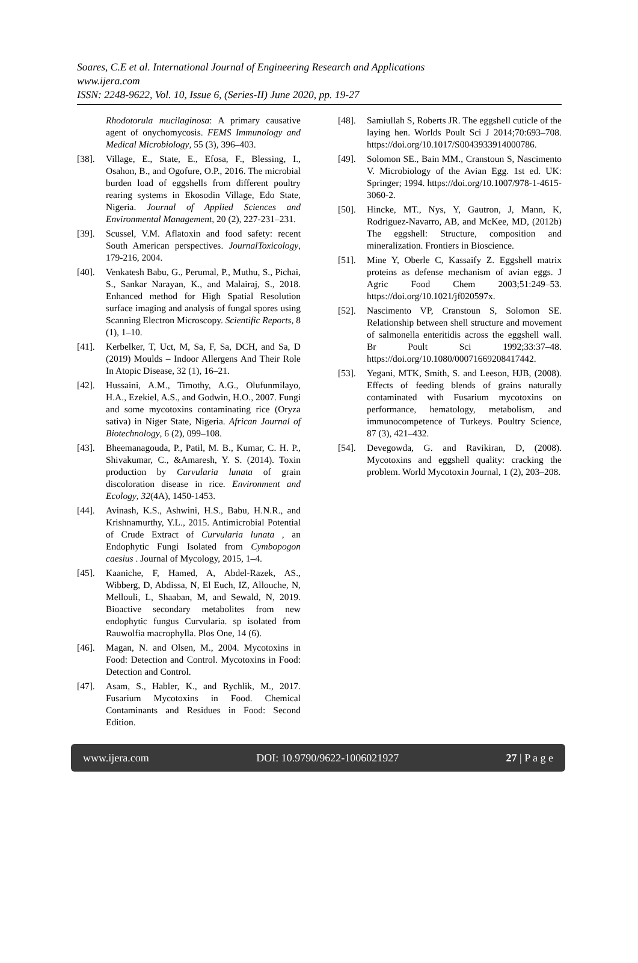Soares, C.E et al. International Journal of Engineering Research and Applications
www.ijera.com
ISSN: 2248-9622, Vol. 10, Issue 6, (Series-II) June 2020, pp. 19-27
Rhodotorula mucilaginosa: A primary causative agent of onychomycosis. FEMS Immunology and Medical Microbiology, 55 (3), 396–403.
[38]. Village, E., State, E., Efosa, F., Blessing, I., Osahon, B., and Ogofure, O.P., 2016. The microbial burden load of eggshells from different poultry rearing systems in Ekosodin Village, Edo State, Nigeria. Journal of Applied Sciences and Environmental Management, 20 (2), 227-231–231.
[39]. Scussel, V.M. Aflatoxin and food safety: recent South American perspectives. JournalToxicology, 179-216, 2004.
[40]. Venkatesh Babu, G., Perumal, P., Muthu, S., Pichai, S., Sankar Narayan, K., and Malairaj, S., 2018. Enhanced method for High Spatial Resolution surface imaging and analysis of fungal spores using Scanning Electron Microscopy. Scientific Reports, 8 (1), 1–10.
[41]. Kerbelker, T, Uct, M, Sa, F, Sa, DCH, and Sa, D (2019) Moulds – Indoor Allergens And Their Role In Atopic Disease, 32 (1), 16–21.
[42]. Hussaini, A.M., Timothy, A.G., Olufunmilayo, H.A., Ezekiel, A.S., and Godwin, H.O., 2007. Fungi and some mycotoxins contaminating rice (Oryza sativa) in Niger State, Nigeria. African Journal of Biotechnology, 6 (2), 099–108.
[43]. Bheemanagouda, P., Patil, M. B., Kumar, C. H. P., Shivakumar, C., &Amaresh, Y. S. (2014). Toxin production by Curvularia lunata of grain discoloration disease in rice. Environment and Ecology, 32(4A), 1450-1453.
[44]. Avinash, K.S., Ashwini, H.S., Babu, H.N.R., and Krishnamurthy, Y.L., 2015. Antimicrobial Potential of Crude Extract of Curvularia lunata , an Endophytic Fungi Isolated from Cymbopogon caesius . Journal of Mycology, 2015, 1–4.
[45]. Kaaniche, F, Hamed, A, Abdel-Razek, AS., Wibberg, D, Abdissa, N, El Euch, IZ, Allouche, N, Mellouli, L, Shaaban, M, and Sewald, N, 2019. Bioactive secondary metabolites from new endophytic fungus Curvularia. sp isolated from Rauwolfia macrophylla. Plos One, 14 (6).
[46]. Magan, N. and Olsen, M., 2004. Mycotoxins in Food: Detection and Control. Mycotoxins in Food: Detection and Control.
[47]. Asam, S., Habler, K., and Rychlik, M., 2017. Fusarium Mycotoxins in Food. Chemical Contaminants and Residues in Food: Second Edition.
[48]. Samiullah S, Roberts JR. The eggshell cuticle of the laying hen. Worlds Poult Sci J 2014;70:693–708. https://doi.org/10.1017/S0043933914000786.
[49]. Solomon SE., Bain MM., Cranstoun S, Nascimento V. Microbiology of the Avian Egg. 1st ed. UK: Springer; 1994. https://doi.org/10.1007/978-1-4615-3060-2.
[50]. Hincke, MT., Nys, Y, Gautron, J, Mann, K, Rodriguez-Navarro, AB, and McKee, MD, (2012b) The eggshell: Structure, composition and mineralization. Frontiers in Bioscience.
[51]. Mine Y, Oberle C, Kassaify Z. Eggshell matrix proteins as defense mechanism of avian eggs. J Agric Food Chem 2003;51:249–53. https://doi.org/10.1021/jf020597x.
[52]. Nascimento VP, Cranstoun S, Solomon SE. Relationship between shell structure and movement of salmonella enteritidis across the eggshell wall. Br Poult Sci 1992;33:37–48. https://doi.org/10.1080/00071669208417442.
[53]. Yegani, MTK, Smith, S. and Leeson, HJB, (2008). Effects of feeding blends of grains naturally contaminated with Fusarium mycotoxins on performance, hematology, metabolism, and immunocompetence of Turkeys. Poultry Science, 87 (3), 421–432.
[54]. Devegowda, G. and Ravikiran, D, (2008). Mycotoxins and eggshell quality: cracking the problem. World Mycotoxin Journal, 1 (2), 203–208.
www.ijera.com DOI: 10.9790/9622-1006021927 27 | P a g e